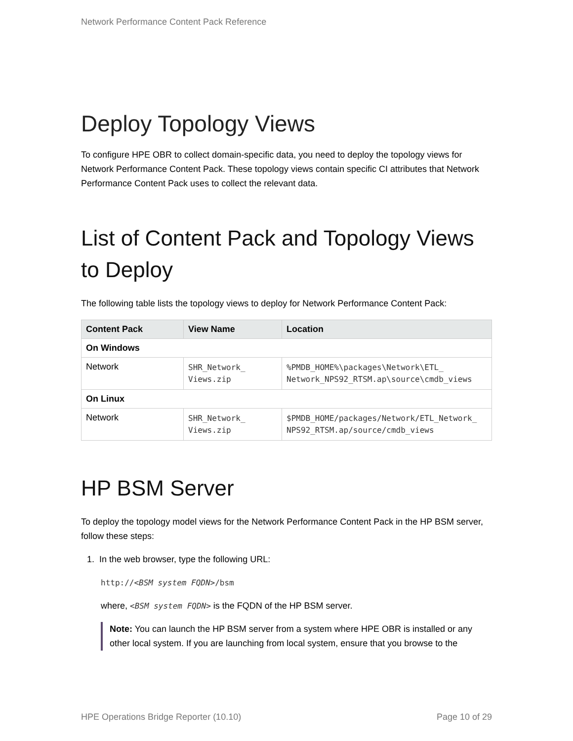Network Performance Content Pack Reference
Deploy Topology Views
To configure HPE OBR to collect domain-specific data, you need to deploy the topology views for Network Performance Content Pack. These topology views contain specific CI attributes that Network Performance Content Pack uses to collect the relevant data.
List of Content Pack and Topology Views to Deploy
The following table lists the topology views to deploy for Network Performance Content Pack:
| Content Pack | View Name | Location |
| --- | --- | --- |
| On Windows | | |
| Network | SHR_Network_ Views.zip | %PMDB_HOME%\packages\Network\ETL_ Network_NPS92_RTSM.ap\source\cmdb_views |
| On Linux | | |
| Network | SHR_Network_ Views.zip | $PMDB_HOME/packages/Network/ETL_Network_ NPS92_RTSM.ap/source/cmdb_views |
HP BSM Server
To deploy the topology model views for the Network Performance Content Pack in the HP BSM server, follow these steps:
1. In the web browser, type the following URL:
http://<BSM system FQDN>/bsm
where, <BSM system FQDN> is the FQDN of the HP BSM server.
Note: You can launch the HP BSM server from a system where HPE OBR is installed or any other local system. If you are launching from local system, ensure that you browse to the
HPE Operations Bridge Reporter (10.10) Page 10 of 29